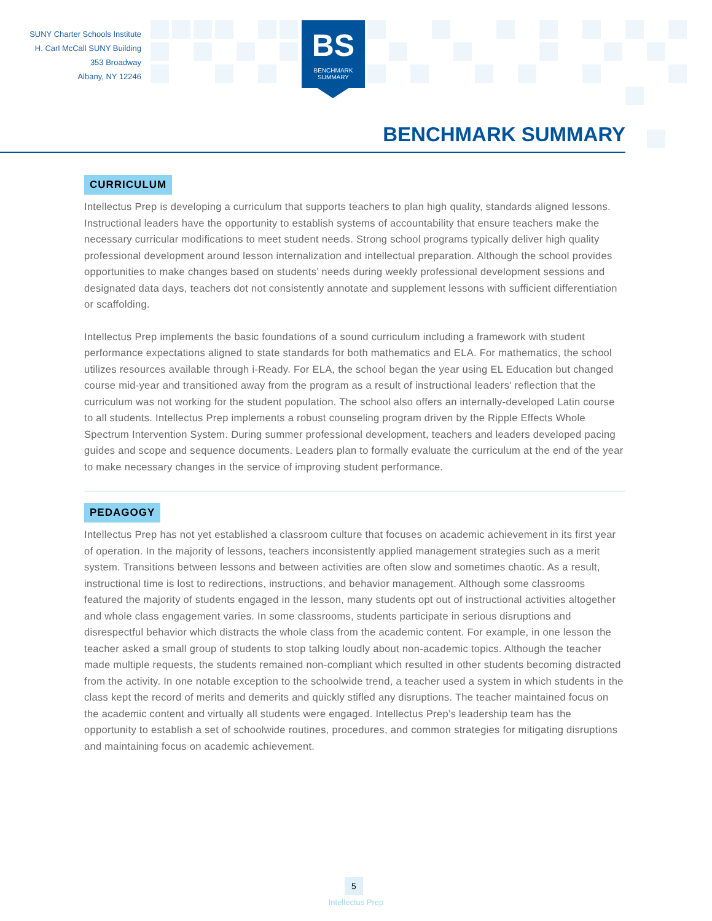SUNY Charter Schools Institute
H. Carl McCall SUNY Building
353 Broadway
Albany, NY 12246
BS
BENCHMARK
SUMMARY
BENCHMARK SUMMARY
CURRICULUM
Intellectus Prep is developing a curriculum that supports teachers to plan high quality, standards aligned lessons. Instructional leaders have the opportunity to establish systems of accountability that ensure teachers make the necessary curricular modifications to meet student needs. Strong school programs typically deliver high quality professional development around lesson internalization and intellectual preparation. Although the school provides opportunities to make changes based on students’ needs during weekly professional development sessions and designated data days, teachers dot not consistently annotate and supplement lessons with sufficient differentiation or scaffolding.
Intellectus Prep implements the basic foundations of a sound curriculum including a framework with student performance expectations aligned to state standards for both mathematics and ELA. For mathematics, the school utilizes resources available through i-Ready. For ELA, the school began the year using EL Education but changed course mid-year and transitioned away from the program as a result of instructional leaders’ reflection that the curriculum was not working for the student population. The school also offers an internally-developed Latin course to all students. Intellectus Prep implements a robust counseling program driven by the Ripple Effects Whole Spectrum Intervention System. During summer professional development, teachers and leaders developed pacing guides and scope and sequence documents. Leaders plan to formally evaluate the curriculum at the end of the year to make necessary changes in the service of improving student performance.
PEDAGOGY
Intellectus Prep has not yet established a classroom culture that focuses on academic achievement in its first year of operation. In the majority of lessons, teachers inconsistently applied management strategies such as a merit system. Transitions between lessons and between activities are often slow and sometimes chaotic. As a result, instructional time is lost to redirections, instructions, and behavior management. Although some classrooms featured the majority of students engaged in the lesson, many students opt out of instructional activities altogether and whole class engagement varies. In some classrooms, students participate in serious disruptions and disrespectful behavior which distracts the whole class from the academic content. For example, in one lesson the teacher asked a small group of students to stop talking loudly about non-academic topics. Although the teacher made multiple requests, the students remained non-compliant which resulted in other students becoming distracted from the activity. In one notable exception to the schoolwide trend, a teacher used a system in which students in the class kept the record of merits and demerits and quickly stifled any disruptions. The teacher maintained focus on the academic content and virtually all students were engaged. Intellectus Prep’s leadership team has the opportunity to establish a set of schoolwide routines, procedures, and common strategies for mitigating disruptions and maintaining focus on academic achievement.
5
Intellectus Prep